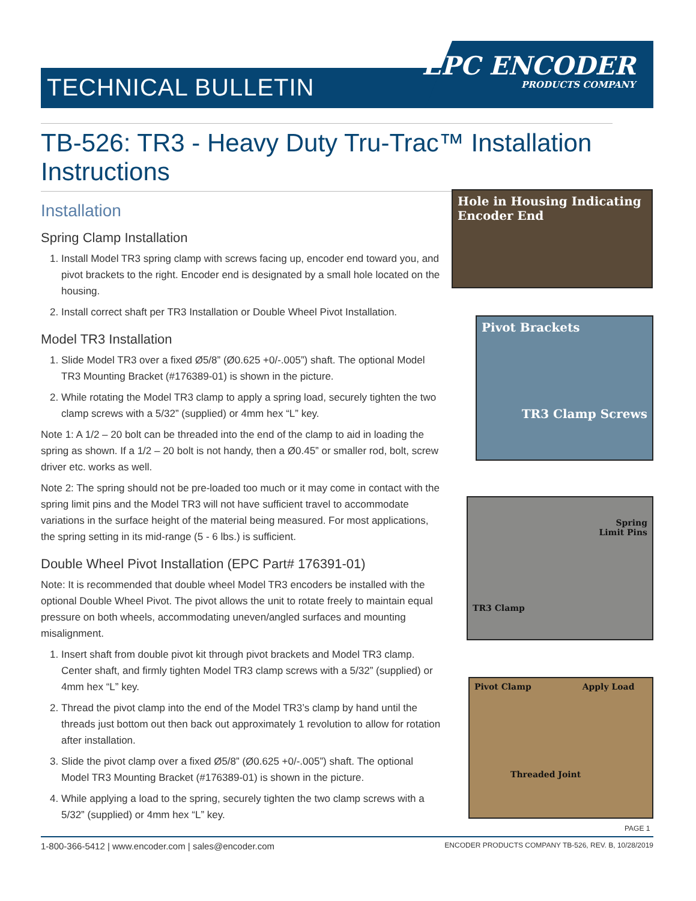TECHNICAL BULLETIN
EPC ENCODER
PRODUCTS COMPANY
TB-526: TR3 - Heavy Duty Tru-Trac™ Installation Instructions
Installation
Spring Clamp Installation
1. Install Model TR3 spring clamp with screws facing up, encoder end toward you, and pivot brackets to the right. Encoder end is designated by a small hole located on the housing.
2. Install correct shaft per TR3 Installation or Double Wheel Pivot Installation.
Model TR3 Installation
1. Slide Model TR3 over a fixed Ø5/8” (Ø0.625 +0/-.005”) shaft. The optional Model TR3 Mounting Bracket (#176389-01) is shown in the picture.
2. While rotating the Model TR3 clamp to apply a spring load, securely tighten the two clamp screws with a 5/32” (supplied) or 4mm hex “L” key.
Note 1: A 1/2 – 20 bolt can be threaded into the end of the clamp to aid in loading the spring as shown. If a 1/2 – 20 bolt is not handy, then a Ø0.45” or smaller rod, bolt, screw driver etc. works as well.
Note 2: The spring should not be pre-loaded too much or it may come in contact with the spring limit pins and the Model TR3 will not have sufficient travel to accommodate variations in the surface height of the material being measured. For most applications, the spring setting in its mid-range (5 - 6 lbs.) is sufficient.
Double Wheel Pivot Installation (EPC Part# 176391-01)
Note: It is recommended that double wheel Model TR3 encoders be installed with the optional Double Wheel Pivot. The pivot allows the unit to rotate freely to maintain equal pressure on both wheels, accommodating uneven/angled surfaces and mounting misalignment.
1. Insert shaft from double pivot kit through pivot brackets and Model TR3 clamp. Center shaft, and firmly tighten Model TR3 clamp screws with a 5/32” (supplied) or 4mm hex “L” key.
2. Thread the pivot clamp into the end of the Model TR3’s clamp by hand until the threads just bottom out then back out approximately 1 revolution to allow for rotation after installation.
3. Slide the pivot clamp over a fixed Ø5/8” (Ø0.625 +0/-.005”) shaft. The optional Model TR3 Mounting Bracket (#176389-01) is shown in the picture.
4. While applying a load to the spring, securely tighten the two clamp screws with a 5/32” (supplied) or 4mm hex “L” key.
Hole in Housing Indicating Encoder End
Pivot Brackets
TR3 Clamp Screws
Spring
Limit Pins
TR3 Clamp
Pivot Clamp Apply Load
Threaded Joint
PAGE 1
1-800-366-5412 | www.encoder.com | sales@encoder.com ENCODER PRODUCTS COMPANY TB-526, REV. B, 10/28/2019